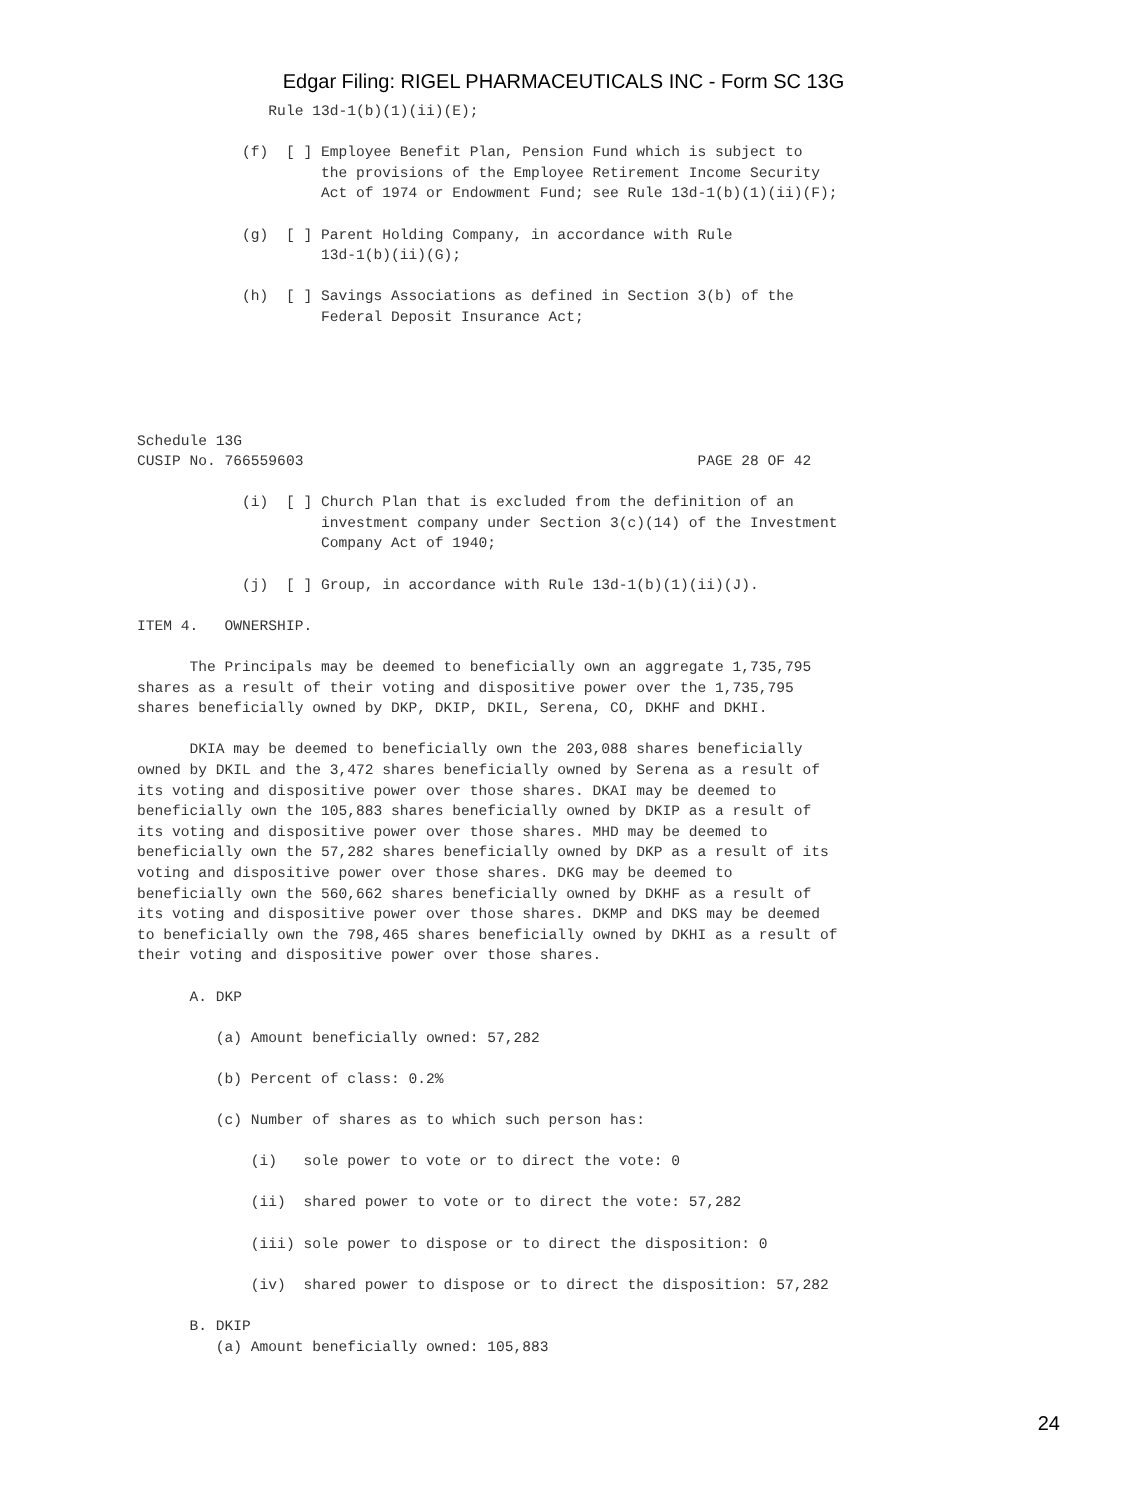Edgar Filing: RIGEL PHARMACEUTICALS INC - Form SC 13G
               Rule 13d-1(b)(1)(ii)(E);

            (f)  [ ] Employee Benefit Plan, Pension Fund which is subject to
                     the provisions of the Employee Retirement Income Security
                     Act of 1974 or Endowment Fund; see Rule 13d-1(b)(1)(ii)(F);

            (g)  [ ] Parent Holding Company, in accordance with Rule
                     13d-1(b)(ii)(G);

            (h)  [ ] Savings Associations as defined in Section 3(b) of the
                     Federal Deposit Insurance Act;





Schedule 13G
CUSIP No. 766559603                                             PAGE 28 OF 42

            (i)  [ ] Church Plan that is excluded from the definition of an
                     investment company under Section 3(c)(14) of the Investment
                     Company Act of 1940;

            (j)  [ ] Group, in accordance with Rule 13d-1(b)(1)(ii)(J).

ITEM 4.   OWNERSHIP.

      The Principals may be deemed to beneficially own an aggregate 1,735,795
shares as a result of their voting and dispositive power over the 1,735,795
shares beneficially owned by DKP, DKIP, DKIL, Serena, CO, DKHF and DKHI.

      DKIA may be deemed to beneficially own the 203,088 shares beneficially
owned by DKIL and the 3,472 shares beneficially owned by Serena as a result of
its voting and dispositive power over those shares. DKAI may be deemed to
beneficially own the 105,883 shares beneficially owned by DKIP as a result of
its voting and dispositive power over those shares. MHD may be deemed to
beneficially own the 57,282 shares beneficially owned by DKP as a result of its
voting and dispositive power over those shares. DKG may be deemed to
beneficially own the 560,662 shares beneficially owned by DKHF as a result of
its voting and dispositive power over those shares. DKMP and DKS may be deemed
to beneficially own the 798,465 shares beneficially owned by DKHI as a result of
their voting and dispositive power over those shares.

      A. DKP

         (a) Amount beneficially owned: 57,282

         (b) Percent of class: 0.2%

         (c) Number of shares as to which such person has:

             (i)   sole power to vote or to direct the vote: 0

             (ii)  shared power to vote or to direct the vote: 57,282

             (iii) sole power to dispose or to direct the disposition: 0

             (iv)  shared power to dispose or to direct the disposition: 57,282

      B. DKIP
         (a) Amount beneficially owned: 105,883
24